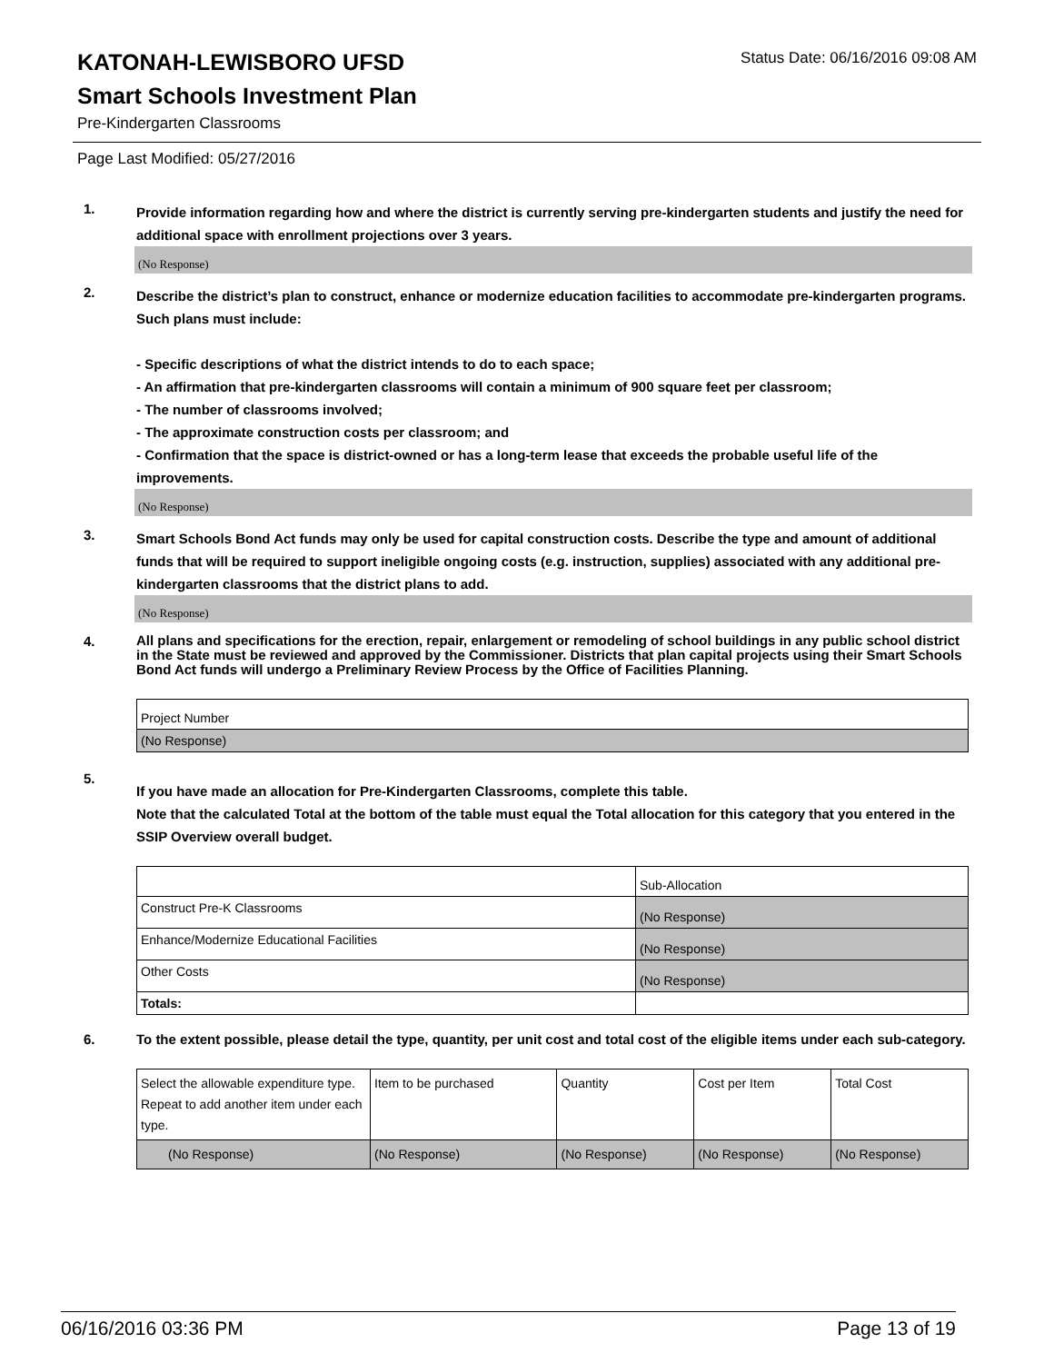KATONAH-LEWISBORO UFSD
Status Date: 06/16/2016 09:08 AM
Smart Schools Investment Plan
Pre-Kindergarten Classrooms
Page Last Modified: 05/27/2016
1.
Provide information regarding how and where the district is currently serving pre-kindergarten students and justify the need for additional space with enrollment projections over 3 years.
(No Response)
2.
Describe the district’s plan to construct, enhance or modernize education facilities to accommodate pre-kindergarten programs. Such plans must include:
- Specific descriptions of what the district intends to do to each space;
- An affirmation that pre-kindergarten classrooms will contain a minimum of 900 square feet per classroom;
- The number of classrooms involved;
- The approximate construction costs per classroom; and
- Confirmation that the space is district-owned or has a long-term lease that exceeds the probable useful life of the improvements.
(No Response)
3.
Smart Schools Bond Act funds may only be used for capital construction costs. Describe the type and amount of additional funds that will be required to support ineligible ongoing costs (e.g. instruction, supplies) associated with any additional pre-kindergarten classrooms that the district plans to add.
(No Response)
4.
All plans and specifications for the erection, repair, enlargement or remodeling of school buildings in any public school district in the State must be reviewed and approved by the Commissioner. Districts that plan capital projects using their Smart Schools Bond Act funds will undergo a Preliminary Review Process by the Office of Facilities Planning.
| Project Number |
| (No Response) |
5.
If you have made an allocation for Pre-Kindergarten Classrooms, complete this table.
Note that the calculated Total at the bottom of the table must equal the Total allocation for this category that you entered in the SSIP Overview overall budget.
| | Sub-Allocation |
| Construct Pre-K Classrooms | (No Response) |
| Enhance/Modernize Educational Facilities | (No Response) |
| Other Costs | (No Response) |
| Totals: | |
6.
To the extent possible, please detail the type, quantity, per unit cost and total cost of the eligible items under each sub-category.
| Select the allowable expenditure type. Repeat to add another item under each type. | Item to be purchased | Quantity | Cost per Item | Total Cost |
| (No Response) | (No Response) | (No Response) | (No Response) | (No Response) |
06/16/2016 03:36 PM Page 13 of 19